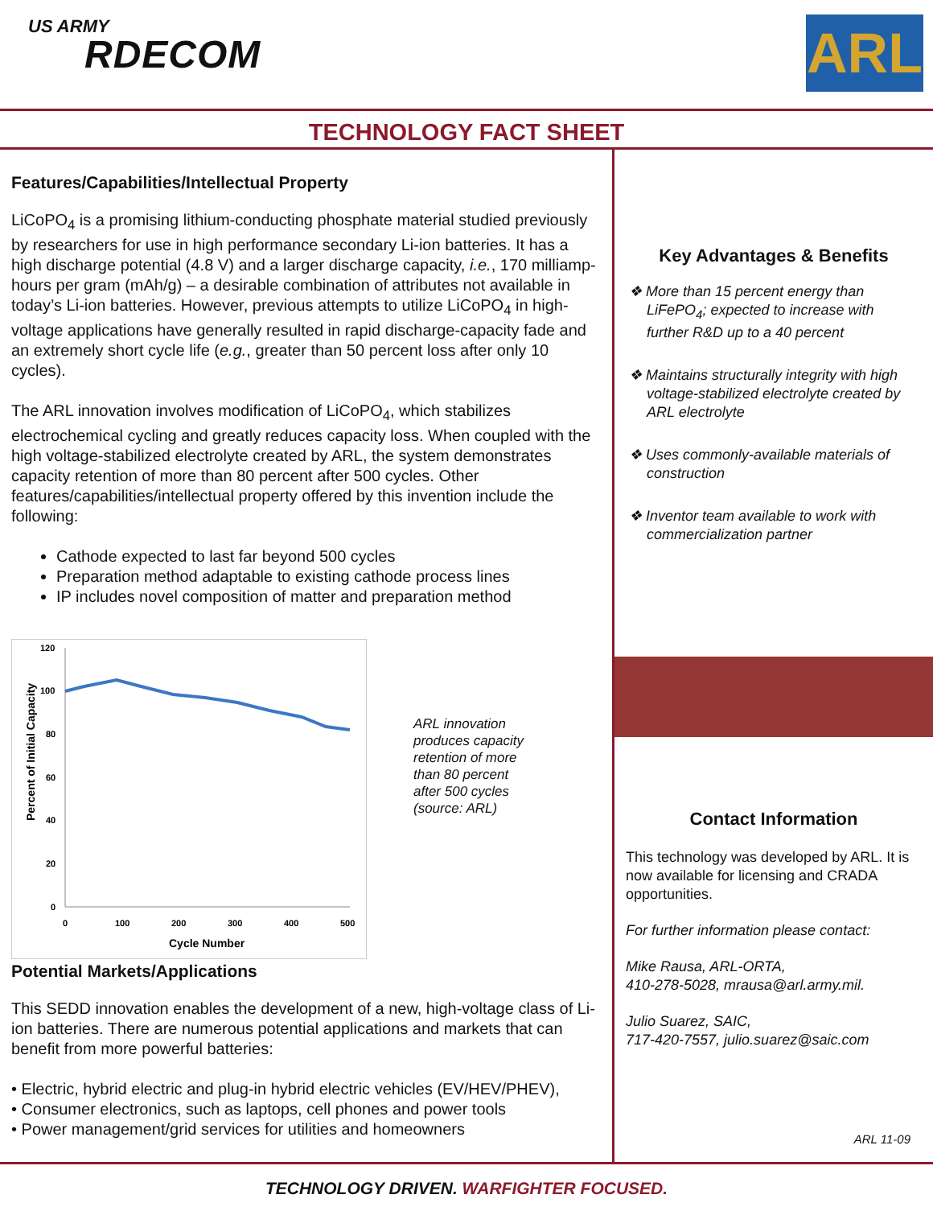US ARMY
RDECOM
ARL
TECHNOLOGY FACT SHEET
Features/Capabilities/Intellectual Property
LiCoPO<sub>4</sub> is a promising lithium-conducting phosphate material studied previously by researchers for use in high performance secondary Li-ion batteries. It has a high discharge potential (4.8 V) and a larger discharge capacity, i.e., 170 milliamp-hours per gram (mAh/g) – a desirable combination of attributes not available in today’s Li-ion batteries. However, previous attempts to utilize LiCoPO<sub>4</sub> in high-voltage applications have generally resulted in rapid discharge-capacity fade and an extremely short cycle life (e.g., greater than 50 percent loss after only 10 cycles).
The ARL innovation involves modification of LiCoPO<sub>4</sub>, which stabilizes electrochemical cycling and greatly reduces capacity loss. When coupled with the high voltage-stabilized electrolyte created by ARL, the system demonstrates capacity retention of more than 80 percent after 500 cycles. Other features/capabilities/intellectual property offered by this invention include the following:
Cathode expected to last far beyond 500 cycles
Preparation method adaptable to existing cathode process lines
IP includes novel composition of matter and preparation method
120
100
80
60
40
20
0
0
100
200
300
400
500
Cycle Number
Percent of Initial Capacity
ARL innovation produces capacity retention of more than 80 percent after 500 cycles (source: ARL)
Potential Markets/Applications
This SEDD innovation enables the development of a new, high-voltage class of Li-ion batteries. There are numerous potential applications and markets that can benefit from more powerful batteries:
• Electric, hybrid electric and plug-in hybrid electric vehicles (EV/HEV/PHEV),
• Consumer electronics, such as laptops, cell phones and power tools
• Power management/grid services for utilities and homeowners
Key Advantages & Benefits
❖ More than 15 percent energy than LiFePO<sub>4</sub>; expected to increase with further R&D up to a 40 percent
❖ Maintains structurally integrity with high voltage-stabilized electrolyte created by ARL electrolyte
❖ Uses commonly-available materials of construction
❖ Inventor team available to work with commercialization partner
Contact Information
This technology was developed by ARL. It is now available for licensing and CRADA opportunities.
For further information please contact:
Mike Rausa, ARL-ORTA,
410-278-5028, mrausa@arl.army.mil.
Julio Suarez, SAIC,
717-420-7557, julio.suarez@saic.com
ARL 11-09
TECHNOLOGY DRIVEN. WARFIGHTER FOCUSED.